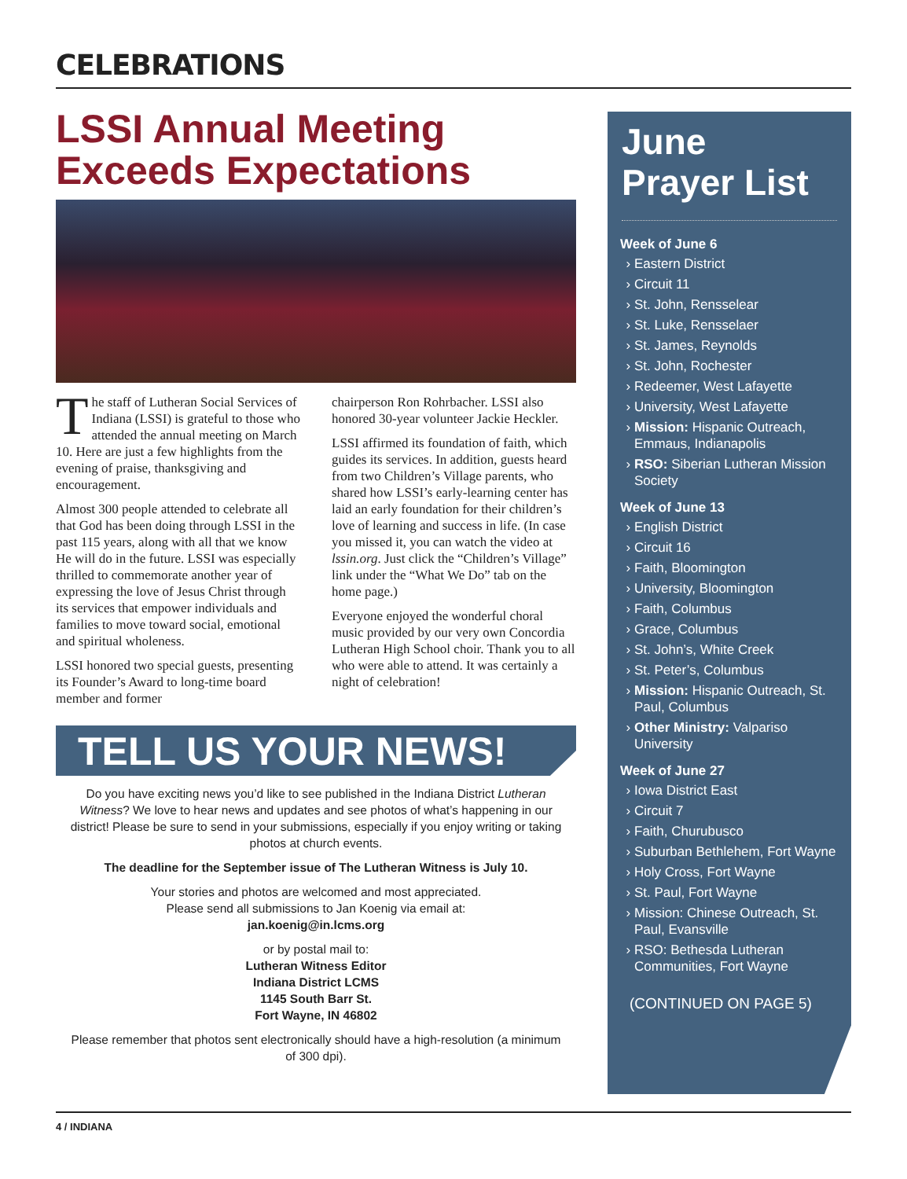CELEBRATIONS
LSSI Annual Meeting Exceeds Expectations
The staff of Lutheran Social Services of Indiana (LSSI) is grateful to those who attended the annual meeting on March 10. Here are just a few highlights from the evening of praise, thanksgiving and encouragement.
Almost 300 people attended to celebrate all that God has been doing through LSSI in the past 115 years, along with all that we know He will do in the future. LSSI was especially thrilled to commemorate another year of expressing the love of Jesus Christ through its services that empower individuals and families to move toward social, emotional and spiritual wholeness.
LSSI honored two special guests, presenting its Founder’s Award to long-time board member and former
chairperson Ron Rohrbacher. LSSI also honored 30-year volunteer Jackie Heckler.
LSSI affirmed its foundation of faith, which guides its services. In addition, guests heard from two Children’s Village parents, who shared how LSSI’s early-learning center has laid an early foundation for their children’s love of learning and success in life. (In case you missed it, you can watch the video at lssin.org. Just click the “Children’s Village” link under the “What We Do” tab on the home page.)
Everyone enjoyed the wonderful choral music provided by our very own Concordia Lutheran High School choir. Thank you to all who were able to attend. It was certainly a night of celebration!
TELL US YOUR NEWS!
Do you have exciting news you’d like to see published in the Indiana District Lutheran Witness? We love to hear news and updates and see photos of what’s happening in our district! Please be sure to send in your submissions, especially if you enjoy writing or taking photos at church events.
The deadline for the September issue of The Lutheran Witness is July 10.
Your stories and photos are welcomed and most appreciated.
Please send all submissions to Jan Koenig via email at:
jan.koenig@in.lcms.org
or by postal mail to:
Lutheran Witness Editor
Indiana District LCMS
1145 South Barr St.
Fort Wayne, IN 46802
Please remember that photos sent electronically should have a high-resolution (a minimum of 300 dpi).
June
Prayer List
Week of June 6
Eastern District
Circuit 11
St. John, Rensselear
St. Luke, Rensselaer
St. James, Reynolds
St. John, Rochester
Redeemer, West Lafayette
University, West Lafayette
Mission: Hispanic Outreach, Emmaus, Indianapolis
RSO: Siberian Lutheran Mission Society
Week of June 13
English District
Circuit 16
Faith, Bloomington
University, Bloomington
Faith, Columbus
Grace, Columbus
St. John’s, White Creek
St. Peter’s, Columbus
Mission: Hispanic Outreach, St. Paul, Columbus
Other Ministry: Valpariso University
Week of June 27
Iowa District East
Circuit 7
Faith, Churubusco
Suburban Bethlehem, Fort Wayne
Holy Cross, Fort Wayne
St. Paul, Fort Wayne
Mission: Chinese Outreach, St. Paul, Evansville
RSO: Bethesda Lutheran Communities, Fort Wayne
(CONTINUED ON PAGE 5)
4 / INDIANA